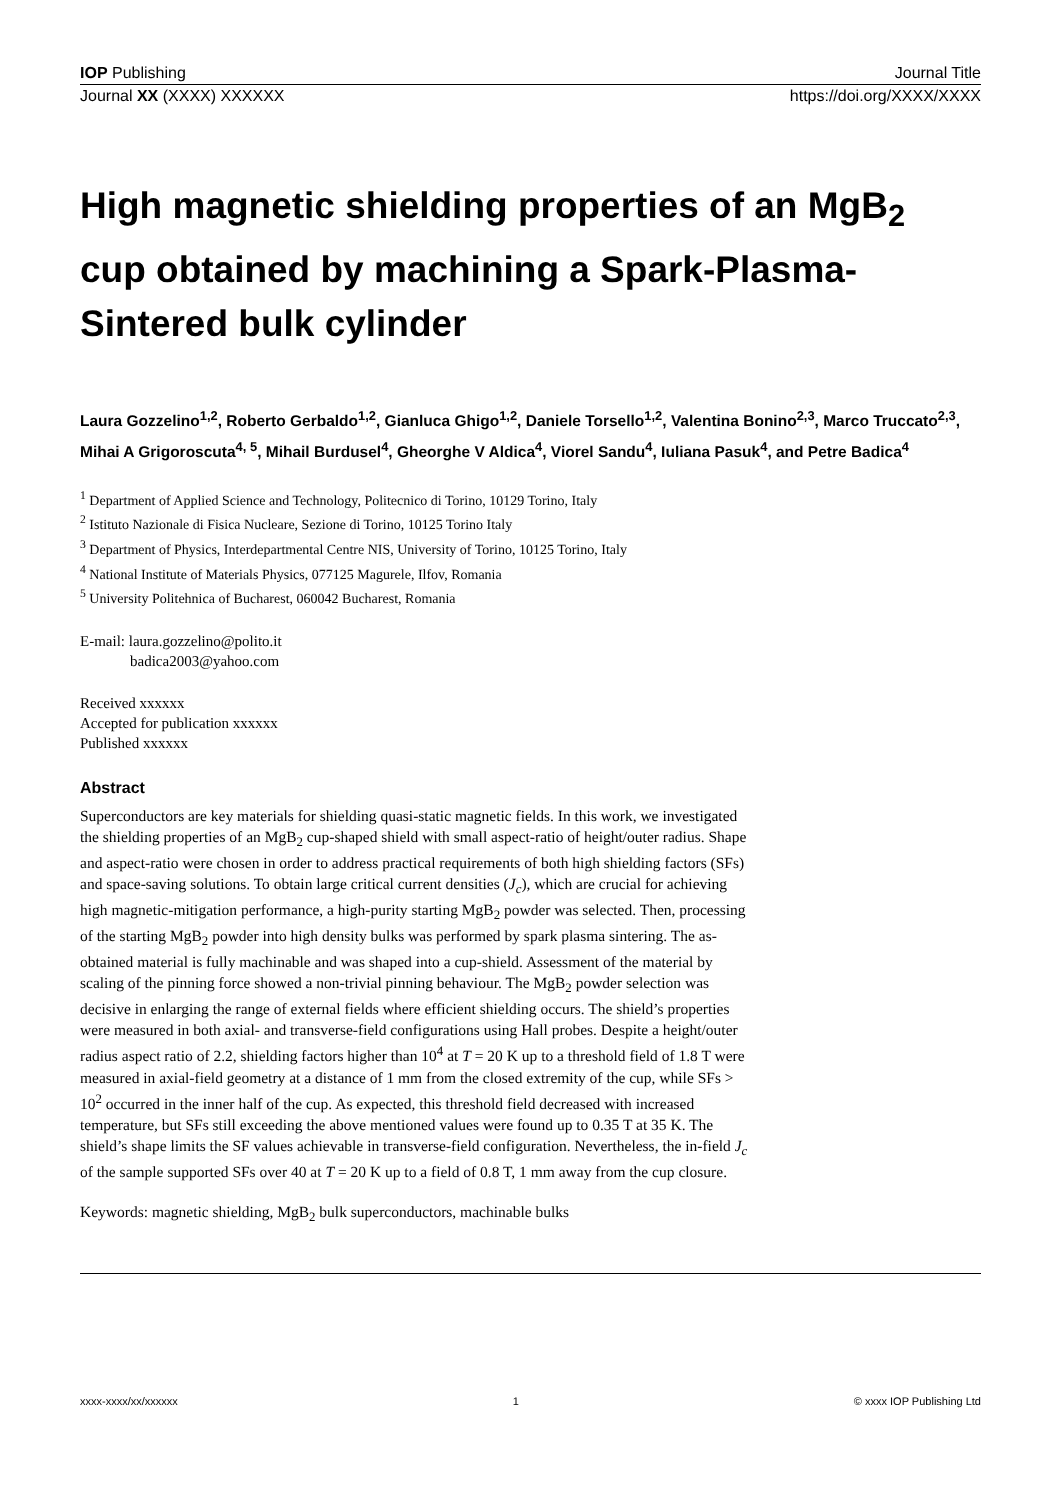IOP Publishing Journal Title
Journal XX (XXXX) XXXXXX https://doi.org/XXXX/XXXX
High magnetic shielding properties of an MgB<sub>2</sub> cup obtained by machining a Spark-Plasma-Sintered bulk cylinder
Laura Gozzelino<sup>1,2</sup>, Roberto Gerbaldo<sup>1,2</sup>, Gianluca Ghigo<sup>1,2</sup>, Daniele Torsello<sup>1,2</sup>, Valentina Bonino<sup>2,3</sup>, Marco Truccato<sup>2,3</sup>, Mihai A Grigoroscuta<sup>4, 5</sup>, Mihail Burdusel<sup>4</sup>, Gheorghe V Aldica<sup>4</sup>, Viorel Sandu<sup>4</sup>, Iuliana Pasuk<sup>4</sup>, and Petre Badica<sup>4</sup>
<sup>1</sup> Department of Applied Science and Technology, Politecnico di Torino, 10129 Torino, Italy
<sup>2</sup> Istituto Nazionale di Fisica Nucleare, Sezione di Torino, 10125 Torino Italy
<sup>3</sup> Department of Physics, Interdepartmental Centre NIS, University of Torino, 10125 Torino, Italy
<sup>4</sup> National Institute of Materials Physics, 077125 Magurele, Ilfov, Romania
<sup>5</sup> University Politehnica of Bucharest, 060042 Bucharest, Romania
E-mail: laura.gozzelino@polito.it
badica2003@yahoo.com
Received xxxxxx
Accepted for publication xxxxxx
Published xxxxxx
Abstract
Superconductors are key materials for shielding quasi-static magnetic fields. In this work, we investigated the shielding properties of an MgB<sub>2</sub> cup-shaped shield with small aspect-ratio of height/outer radius. Shape and aspect-ratio were chosen in order to address practical requirements of both high shielding factors (SFs) and space-saving solutions. To obtain large critical current densities (J<sub>c</sub>), which are crucial for achieving high magnetic-mitigation performance, a high-purity starting MgB<sub>2</sub> powder was selected. Then, processing of the starting MgB<sub>2</sub> powder into high density bulks was performed by spark plasma sintering. The as-obtained material is fully machinable and was shaped into a cup-shield. Assessment of the material by scaling of the pinning force showed a non-trivial pinning behaviour. The MgB<sub>2</sub> powder selection was decisive in enlarging the range of external fields where efficient shielding occurs. The shield’s properties were measured in both axial- and transverse-field configurations using Hall probes. Despite a height/outer radius aspect ratio of 2.2, shielding factors higher than 10<sup>4</sup> at T = 20 K up to a threshold field of 1.8 T were measured in axial-field geometry at a distance of 1 mm from the closed extremity of the cup, while SFs > 10<sup>2</sup> occurred in the inner half of the cup. As expected, this threshold field decreased with increased temperature, but SFs still exceeding the above mentioned values were found up to 0.35 T at 35 K. The shield’s shape limits the SF values achievable in transverse-field configuration. Nevertheless, the in-field J<sub>c</sub> of the sample supported SFs over 40 at T = 20 K up to a field of 0.8 T, 1 mm away from the cup closure.
Keywords: magnetic shielding, MgB<sub>2</sub> bulk superconductors, machinable bulks
xxxx-xxxx/xx/xxxxxx 1 © xxxx IOP Publishing Ltd